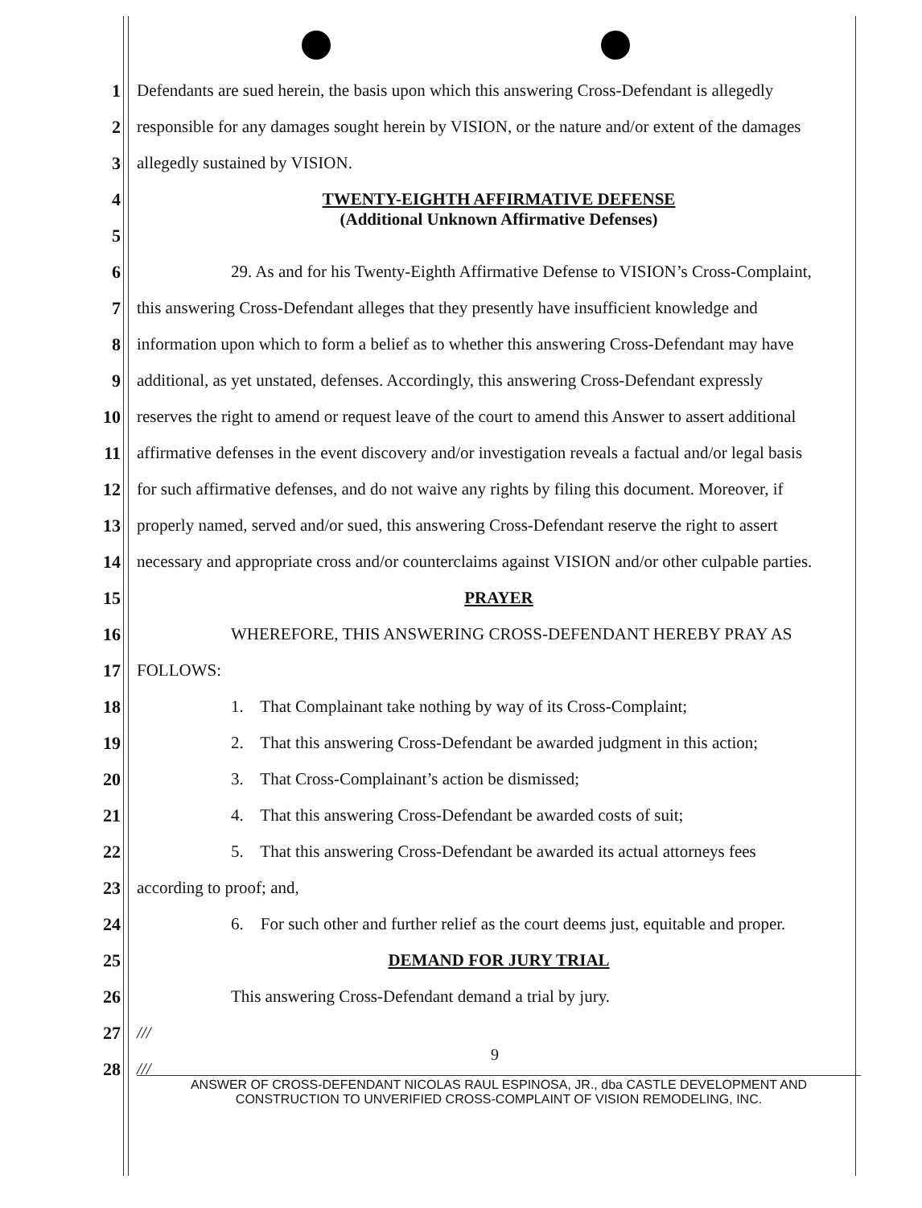1 Defendants are sued herein, the basis upon which this answering Cross-Defendant is allegedly
2 responsible for any damages sought herein by VISION, or the nature and/or extent of the damages
3 allegedly sustained by VISION.
4 TWENTY-EIGHTH AFFIRMATIVE DEFENSE
5 (Additional Unknown Affirmative Defenses)
6 29. As and for his Twenty-Eighth Affirmative Defense to VISION’s Cross-Complaint,
7 this answering Cross-Defendant alleges that they presently have insufficient knowledge and
8 information upon which to form a belief as to whether this answering Cross-Defendant may have
9 additional, as yet unstated, defenses. Accordingly, this answering Cross-Defendant expressly
10 reserves the right to amend or request leave of the court to amend this Answer to assert additional
11 affirmative defenses in the event discovery and/or investigation reveals a factual and/or legal basis
12 for such affirmative defenses, and do not waive any rights by filing this document. Moreover, if
13 properly named, served and/or sued, this answering Cross-Defendant reserve the right to assert
14 necessary and appropriate cross and/or counterclaims against VISION and/or other culpable parties.
15 PRAYER
16 WHEREFORE, THIS ANSWERING CROSS-DEFENDANT HEREBY PRAY AS
17 FOLLOWS:
18 1. That Complainant take nothing by way of its Cross-Complaint;
19 2. That this answering Cross-Defendant be awarded judgment in this action;
20 3. That Cross-Complainant’s action be dismissed;
21 4. That this answering Cross-Defendant be awarded costs of suit;
22 5. That this answering Cross-Defendant be awarded its actual attorneys fees
23 according to proof; and,
24 6. For such other and further relief as the court deems just, equitable and proper.
25 DEMAND FOR JURY TRIAL
26 This answering Cross-Defendant demand a trial by jury.
27 ///
28 ///
9
ANSWER OF CROSS-DEFENDANT NICOLAS RAUL ESPINOSA, JR., dba CASTLE DEVELOPMENT AND
CONSTRUCTION TO UNVERIFIED CROSS-COMPLAINT OF VISION REMODELING, INC.